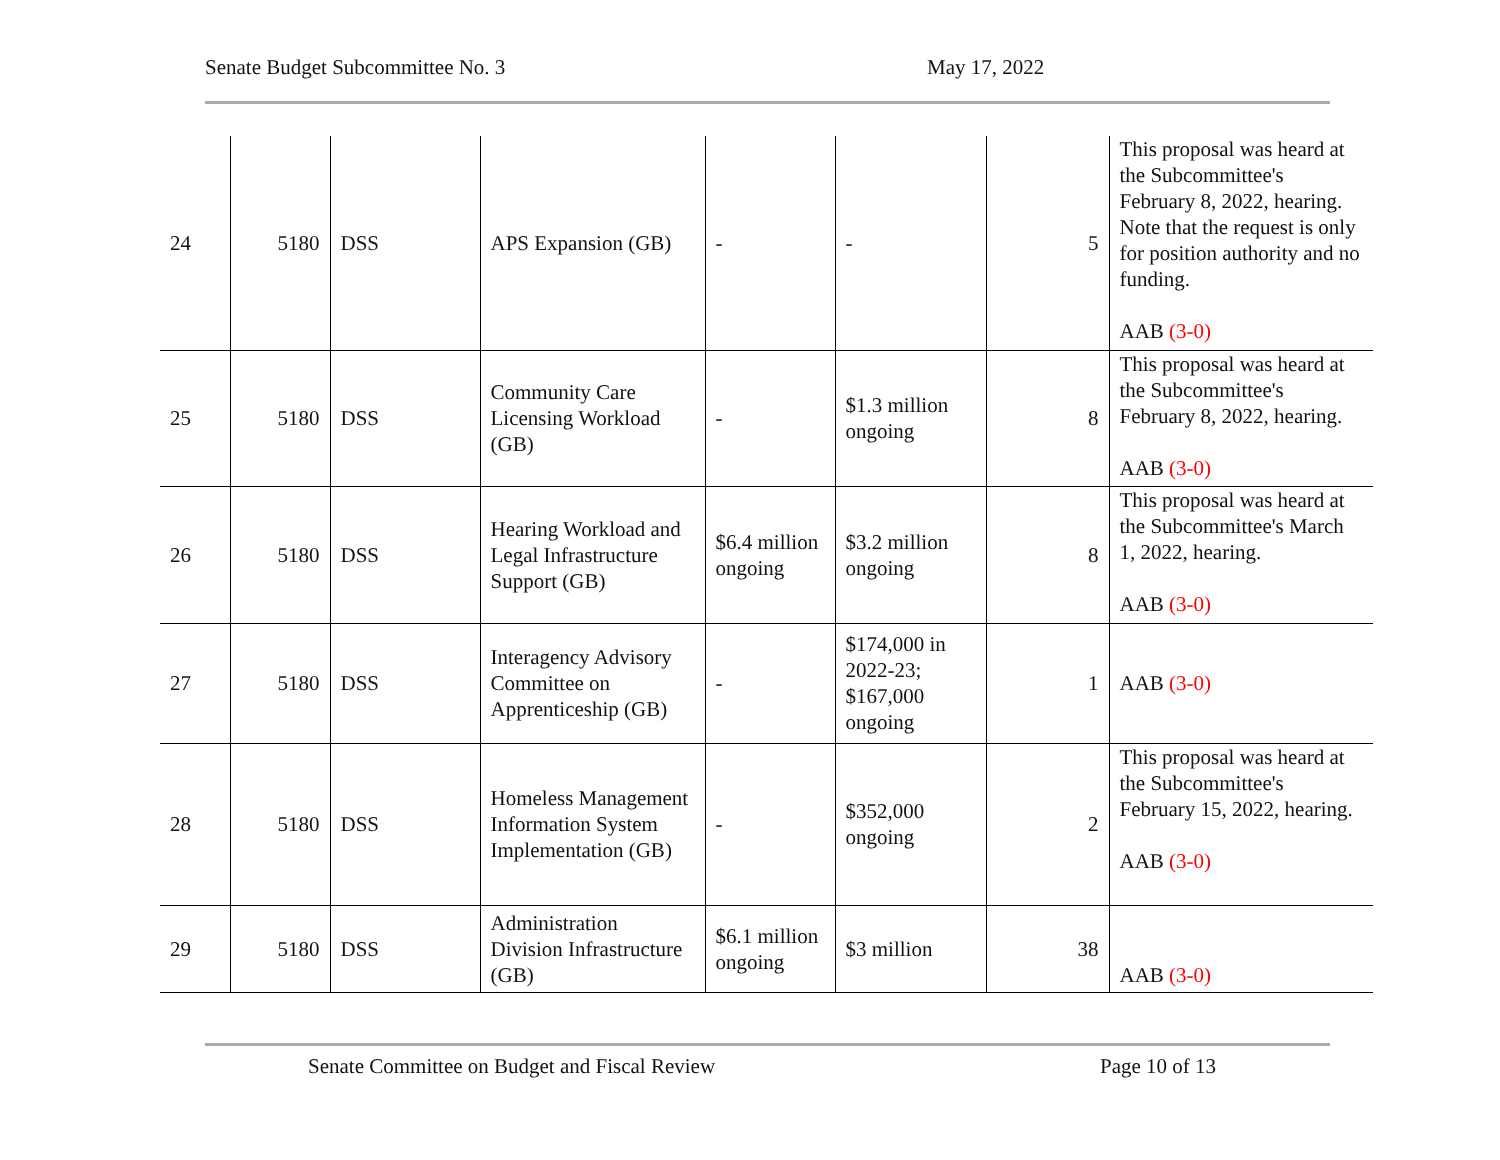Senate Budget Subcommittee No. 3 May 17, 2022
| 24 | 5180 | DSS | APS Expansion (GB) | - | - | 5 | This proposal was heard at the Subcommittee's February 8, 2022, hearing. Note that the request is only for position authority and no funding. AAB (3-0) |
| 25 | 5180 | DSS | Community Care Licensing Workload (GB) | - | $1.3 million ongoing | 8 | This proposal was heard at the Subcommittee's February 8, 2022, hearing. AAB (3-0) |
| 26 | 5180 | DSS | Hearing Workload and Legal Infrastructure Support (GB) | $6.4 million ongoing | $3.2 million ongoing | 8 | This proposal was heard at the Subcommittee's March 1, 2022, hearing. AAB (3-0) |
| 27 | 5180 | DSS | Interagency Advisory Committee on Apprenticeship (GB) | - | $174,000 in 2022-23; $167,000 ongoing | 1 | AAB (3-0) |
| 28 | 5180 | DSS | Homeless Management Information System Implementation (GB) | - | $352,000 ongoing | 2 | This proposal was heard at the Subcommittee's February 15, 2022, hearing. AAB (3-0) |
| 29 | 5180 | DSS | Administration Division Infrastructure (GB) | $6.1 million ongoing | $3 million | 38 | AAB (3-0) |
Senate Committee on Budget and Fiscal Review Page 10 of 13